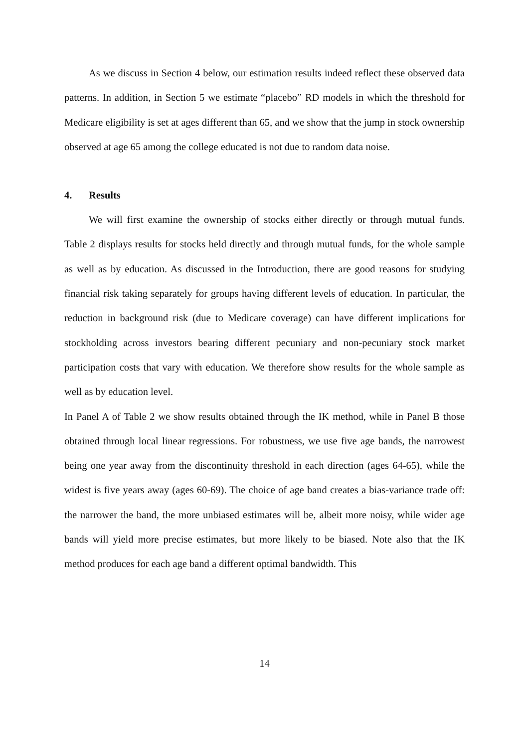As we discuss in Section 4 below, our estimation results indeed reflect these observed data patterns. In addition, in Section 5 we estimate “placebo” RD models in which the threshold for Medicare eligibility is set at ages different than 65, and we show that the jump in stock ownership observed at age 65 among the college educated is not due to random data noise.
4. Results
We will first examine the ownership of stocks either directly or through mutual funds. Table 2 displays results for stocks held directly and through mutual funds, for the whole sample as well as by education. As discussed in the Introduction, there are good reasons for studying financial risk taking separately for groups having different levels of education. In particular, the reduction in background risk (due to Medicare coverage) can have different implications for stockholding across investors bearing different pecuniary and non-pecuniary stock market participation costs that vary with education. We therefore show results for the whole sample as well as by education level.
In Panel A of Table 2 we show results obtained through the IK method, while in Panel B those obtained through local linear regressions. For robustness, we use five age bands, the narrowest being one year away from the discontinuity threshold in each direction (ages 64-65), while the widest is five years away (ages 60-69). The choice of age band creates a bias-variance trade off: the narrower the band, the more unbiased estimates will be, albeit more noisy, while wider age bands will yield more precise estimates, but more likely to be biased. Note also that the IK method produces for each age band a different optimal bandwidth. This
14